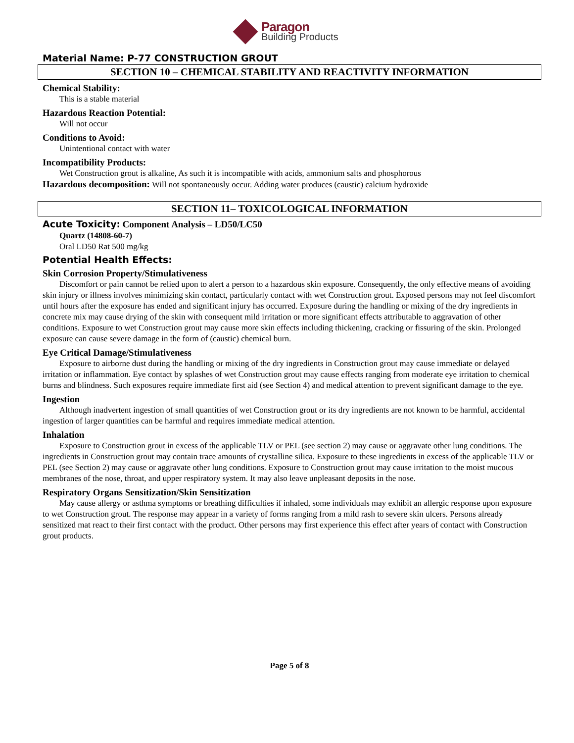Paragon
Building Products
Material Name: P-77 CONSTRUCTION GROUT
SECTION 10 – CHEMICAL STABILITY AND REACTIVITY INFORMATION
Chemical Stability:
This is a stable material
Hazardous Reaction Potential:
Will not occur
Conditions to Avoid:
Unintentional contact with water
Incompatibility Products:
Wet Construction grout is alkaline, As such it is incompatible with acids, ammonium salts and phosphorous
Hazardous decomposition: Will not spontaneously occur. Adding water produces (caustic) calcium hydroxide
SECTION 11– TOXICOLOGICAL INFORMATION
Acute Toxicity: Component Analysis – LD50/LC50
Quartz (14808-60-7)
Oral LD50 Rat 500 mg/kg
Potential Health Effects:
Skin Corrosion Property/Stimulativeness
Discomfort or pain cannot be relied upon to alert a person to a hazardous skin exposure. Consequently, the only effective means of avoiding skin injury or illness involves minimizing skin contact, particularly contact with wet Construction grout. Exposed persons may not feel discomfort until hours after the exposure has ended and significant injury has occurred. Exposure during the handling or mixing of the dry ingredients in concrete mix may cause drying of the skin with consequent mild irritation or more significant effects attributable to aggravation of other conditions. Exposure to wet Construction grout may cause more skin effects including thickening, cracking or fissuring of the skin. Prolonged exposure can cause severe damage in the form of (caustic) chemical burn.
Eye Critical Damage/Stimulativeness
Exposure to airborne dust during the handling or mixing of the dry ingredients in Construction grout may cause immediate or delayed irritation or inflammation. Eye contact by splashes of wet Construction grout may cause effects ranging from moderate eye irritation to chemical burns and blindness. Such exposures require immediate first aid (see Section 4) and medical attention to prevent significant damage to the eye.
Ingestion
Although inadvertent ingestion of small quantities of wet Construction grout or its dry ingredients are not known to be harmful, accidental ingestion of larger quantities can be harmful and requires immediate medical attention.
Inhalation
Exposure to Construction grout in excess of the applicable TLV or PEL (see section 2) may cause or aggravate other lung conditions. The ingredients in Construction grout may contain trace amounts of crystalline silica. Exposure to these ingredients in excess of the applicable TLV or PEL (see Section 2) may cause or aggravate other lung conditions. Exposure to Construction grout may cause irritation to the moist mucous membranes of the nose, throat, and upper respiratory system. It may also leave unpleasant deposits in the nose.
Respiratory Organs Sensitization/Skin Sensitization
May cause allergy or asthma symptoms or breathing difficulties if inhaled, some individuals may exhibit an allergic response upon exposure to wet Construction grout. The response may appear in a variety of forms ranging from a mild rash to severe skin ulcers. Persons already sensitized mat react to their first contact with the product. Other persons may first experience this effect after years of contact with Construction grout products.
Page 5 of 8